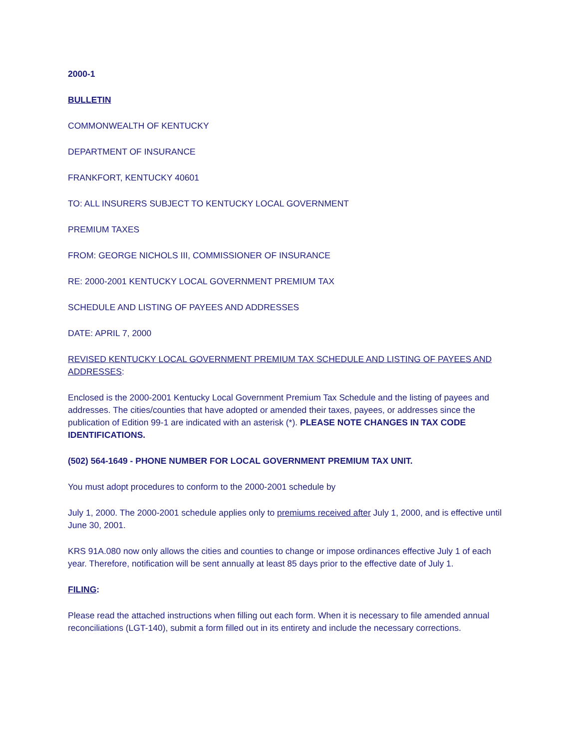2000-1
BULLETIN
COMMONWEALTH OF KENTUCKY
DEPARTMENT OF INSURANCE
FRANKFORT, KENTUCKY 40601
TO: ALL INSURERS SUBJECT TO KENTUCKY LOCAL GOVERNMENT
PREMIUM TAXES
FROM: GEORGE NICHOLS III, COMMISSIONER OF INSURANCE
RE: 2000-2001 KENTUCKY LOCAL GOVERNMENT PREMIUM TAX
SCHEDULE AND LISTING OF PAYEES AND ADDRESSES
DATE: APRIL 7, 2000
REVISED KENTUCKY LOCAL GOVERNMENT PREMIUM TAX SCHEDULE AND LISTING OF PAYEES AND ADDRESSES:
Enclosed is the 2000-2001 Kentucky Local Government Premium Tax Schedule and the listing of payees and addresses. The cities/counties that have adopted or amended their taxes, payees, or addresses since the publication of Edition 99-1 are indicated with an asterisk (*). PLEASE NOTE CHANGES IN TAX CODE IDENTIFICATIONS.
(502) 564-1649 - PHONE NUMBER FOR LOCAL GOVERNMENT PREMIUM TAX UNIT.
You must adopt procedures to conform to the 2000-2001 schedule by
July 1, 2000. The 2000-2001 schedule applies only to premiums received after July 1, 2000, and is effective until June 30, 2001.
KRS 91A.080 now only allows the cities and counties to change or impose ordinances effective July 1 of each year. Therefore, notification will be sent annually at least 85 days prior to the effective date of July 1.
FILING:
Please read the attached instructions when filling out each form. When it is necessary to file amended annual reconciliations (LGT-140), submit a form filled out in its entirety and include the necessary corrections.